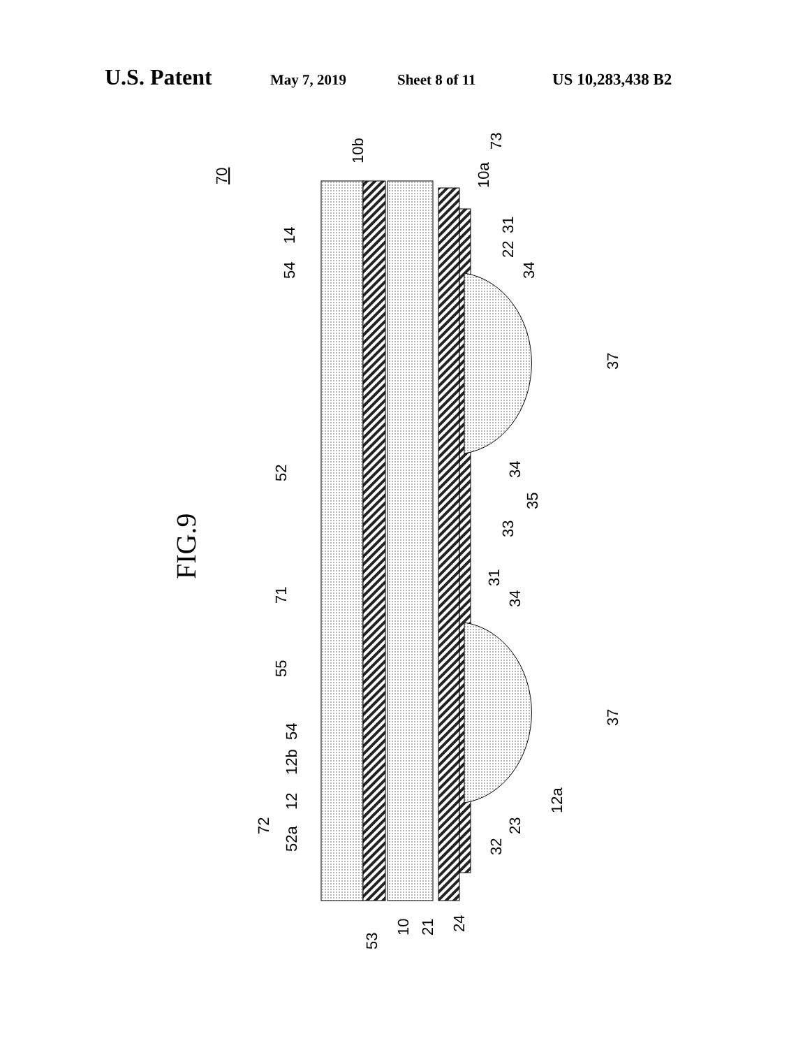U.S. Patent May 7, 2019 Sheet 8 of 11 US 10,283,438 B2
FIG.9
70
10b
73
10a
14
54
31
22
34
37
52
34
35
33
71
31
34
55
37
54
12b
12
72
52a
12a
23
32
53
10
21
24